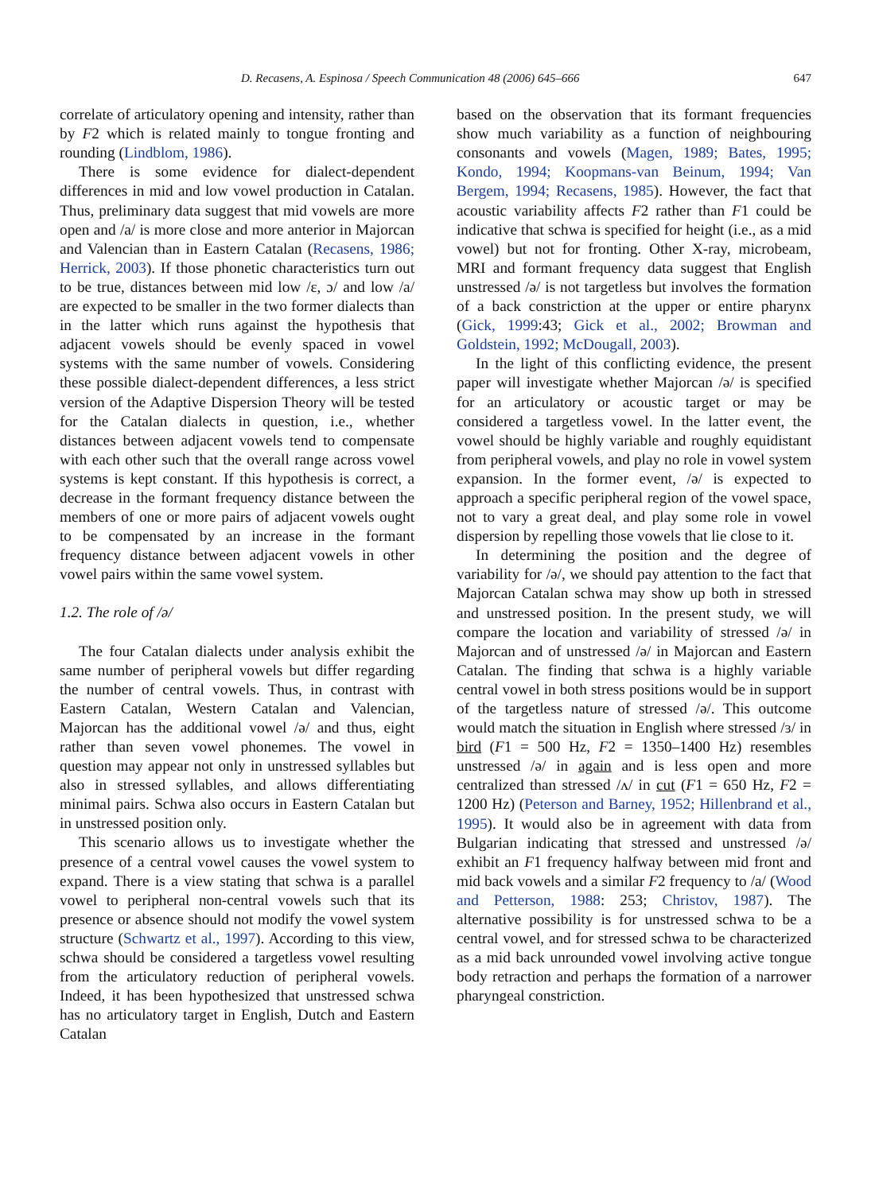D. Recasens, A. Espinosa / Speech Communication 48 (2006) 645–666 647
correlate of articulatory opening and intensity, rather than by F2 which is related mainly to tongue fronting and rounding (Lindblom, 1986).
There is some evidence for dialect-dependent differences in mid and low vowel production in Catalan. Thus, preliminary data suggest that mid vowels are more open and /a/ is more close and more anterior in Majorcan and Valencian than in Eastern Catalan (Recasens, 1986; Herrick, 2003). If those phonetic characteristics turn out to be true, distances between mid low /ε, ɔ/ and low /a/ are expected to be smaller in the two former dialects than in the latter which runs against the hypothesis that adjacent vowels should be evenly spaced in vowel systems with the same number of vowels. Considering these possible dialect-dependent differences, a less strict version of the Adaptive Dispersion Theory will be tested for the Catalan dialects in question, i.e., whether distances between adjacent vowels tend to compensate with each other such that the overall range across vowel systems is kept constant. If this hypothesis is correct, a decrease in the formant frequency distance between the members of one or more pairs of adjacent vowels ought to be compensated by an increase in the formant frequency distance between adjacent vowels in other vowel pairs within the same vowel system.
1.2. The role of /ə/
The four Catalan dialects under analysis exhibit the same number of peripheral vowels but differ regarding the number of central vowels. Thus, in contrast with Eastern Catalan, Western Catalan and Valencian, Majorcan has the additional vowel /ə/ and thus, eight rather than seven vowel phonemes. The vowel in question may appear not only in unstressed syllables but also in stressed syllables, and allows differentiating minimal pairs. Schwa also occurs in Eastern Catalan but in unstressed position only.
This scenario allows us to investigate whether the presence of a central vowel causes the vowel system to expand. There is a view stating that schwa is a parallel vowel to peripheral non-central vowels such that its presence or absence should not modify the vowel system structure (Schwartz et al., 1997). According to this view, schwa should be considered a targetless vowel resulting from the articulatory reduction of peripheral vowels. Indeed, it has been hypothesized that unstressed schwa has no articulatory target in English, Dutch and Eastern Catalan
based on the observation that its formant frequencies show much variability as a function of neighbouring consonants and vowels (Magen, 1989; Bates, 1995; Kondo, 1994; Koopmans-van Beinum, 1994; Van Bergem, 1994; Recasens, 1985). However, the fact that acoustic variability affects F2 rather than F1 could be indicative that schwa is specified for height (i.e., as a mid vowel) but not for fronting. Other X-ray, microbeam, MRI and formant frequency data suggest that English unstressed /ə/ is not targetless but involves the formation of a back constriction at the upper or entire pharynx (Gick, 1999:43; Gick et al., 2002; Browman and Goldstein, 1992; McDougall, 2003).
In the light of this conflicting evidence, the present paper will investigate whether Majorcan /ə/ is specified for an articulatory or acoustic target or may be considered a targetless vowel. In the latter event, the vowel should be highly variable and roughly equidistant from peripheral vowels, and play no role in vowel system expansion. In the former event, /ə/ is expected to approach a specific peripheral region of the vowel space, not to vary a great deal, and play some role in vowel dispersion by repelling those vowels that lie close to it.
In determining the position and the degree of variability for /ə/, we should pay attention to the fact that Majorcan Catalan schwa may show up both in stressed and unstressed position. In the present study, we will compare the location and variability of stressed /ə/ in Majorcan and of unstressed /ə/ in Majorcan and Eastern Catalan. The finding that schwa is a highly variable central vowel in both stress positions would be in support of the targetless nature of stressed /ə/. This outcome would match the situation in English where stressed /ɜ/ in bird (F1 = 500 Hz, F2 = 1350–1400 Hz) resembles unstressed /ə/ in again and is less open and more centralized than stressed /ʌ/ in cut (F1 = 650 Hz, F2 = 1200 Hz) (Peterson and Barney, 1952; Hillenbrand et al., 1995). It would also be in agreement with data from Bulgarian indicating that stressed and unstressed /ə/ exhibit an F1 frequency halfway between mid front and mid back vowels and a similar F2 frequency to /a/ (Wood and Petterson, 1988: 253; Christov, 1987). The alternative possibility is for unstressed schwa to be a central vowel, and for stressed schwa to be characterized as a mid back unrounded vowel involving active tongue body retraction and perhaps the formation of a narrower pharyngeal constriction.